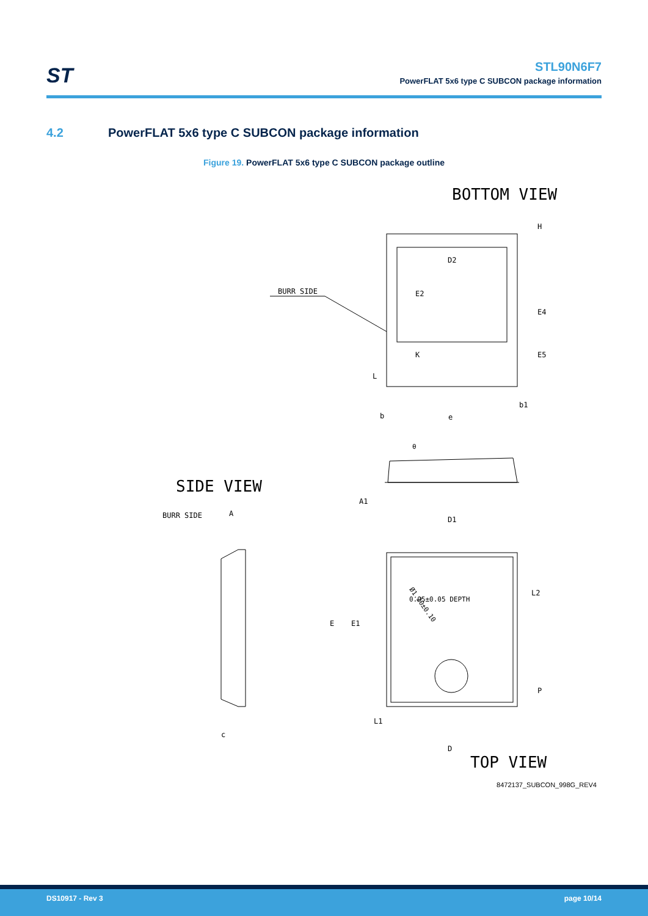ST
STL90N6F7
PowerFLAT 5x6 type C SUBCON package information
4.2 PowerFLAT 5x6 type C SUBCON package information
Figure 19. PowerFLAT 5x6 type C SUBCON package outline
BOTTOM VIEW
BURR SIDE
D2
SIDE VIEW
BURR SIDE
A
D1
L2
Ø1.20±0.10
0.05±0.05 DEPTH
D
TOP VIEW
b
e
b1
A1
c
E
E1
L1
P
H
E4
E5
E2
K
L
θ
8472137_SUBCON_998G_REV4
DS10917 - Rev 3 page 10/14